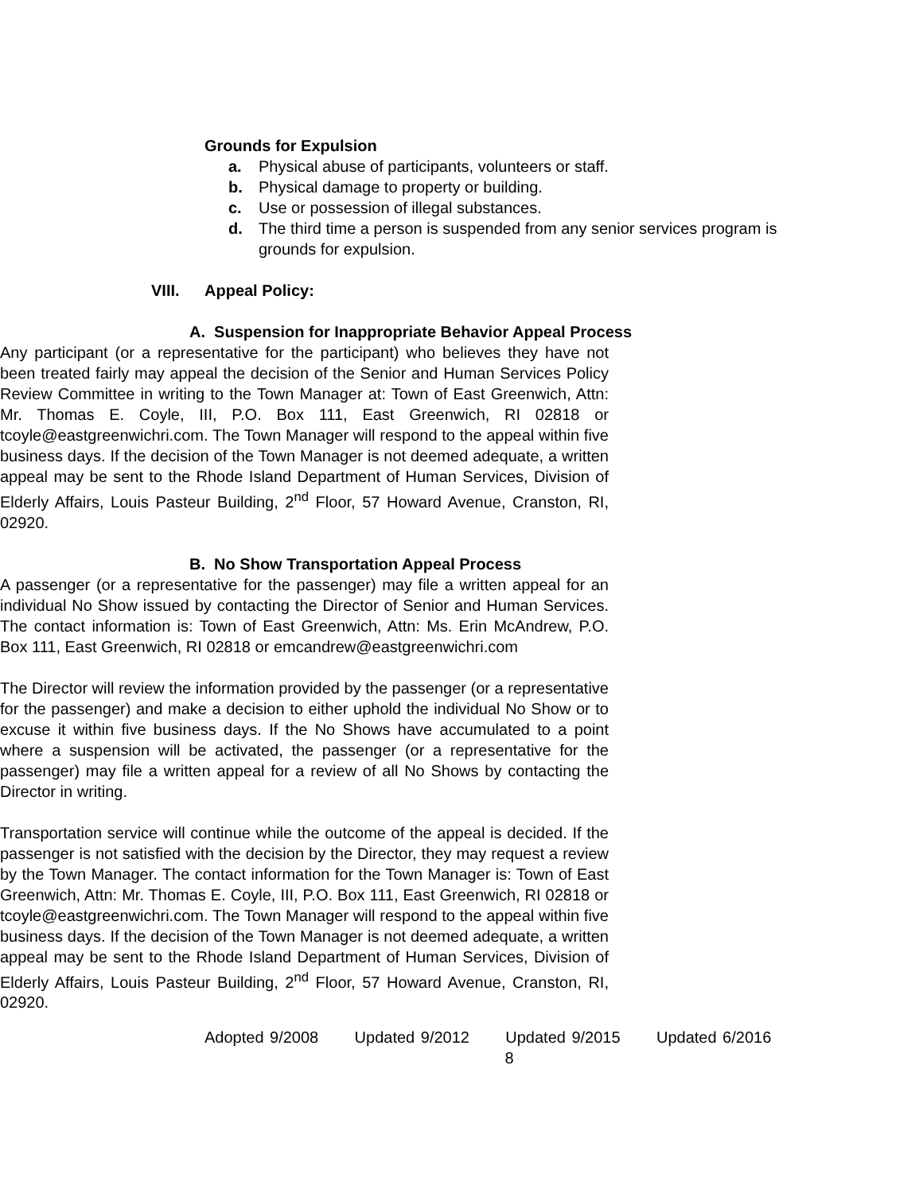Grounds for Expulsion
a. Physical abuse of participants, volunteers or staff.
b. Physical damage to property or building.
c. Use or possession of illegal substances.
d. The third time a person is suspended from any senior services program is grounds for expulsion.
VIII. Appeal Policy:
A. Suspension for Inappropriate Behavior Appeal Process
Any participant (or a representative for the participant) who believes they have not been treated fairly may appeal the decision of the Senior and Human Services Policy Review Committee in writing to the Town Manager at: Town of East Greenwich, Attn: Mr. Thomas E. Coyle, III, P.O. Box 111, East Greenwich, RI 02818 or tcoyle@eastgreenwichri.com. The Town Manager will respond to the appeal within five business days. If the decision of the Town Manager is not deemed adequate, a written appeal may be sent to the Rhode Island Department of Human Services, Division of Elderly Affairs, Louis Pasteur Building, 2<sup>nd</sup> Floor, 57 Howard Avenue, Cranston, RI, 02920.
B. No Show Transportation Appeal Process
A passenger (or a representative for the passenger) may file a written appeal for an individual No Show issued by contacting the Director of Senior and Human Services. The contact information is: Town of East Greenwich, Attn: Ms. Erin McAndrew, P.O. Box 111, East Greenwich, RI 02818 or emcandrew@eastgreenwichri.com
The Director will review the information provided by the passenger (or a representative for the passenger) and make a decision to either uphold the individual No Show or to excuse it within five business days. If the No Shows have accumulated to a point where a suspension will be activated, the passenger (or a representative for the passenger) may file a written appeal for a review of all No Shows by contacting the Director in writing.
Transportation service will continue while the outcome of the appeal is decided. If the passenger is not satisfied with the decision by the Director, they may request a review by the Town Manager. The contact information for the Town Manager is: Town of East Greenwich, Attn: Mr. Thomas E. Coyle, III, P.O. Box 111, East Greenwich, RI 02818 or tcoyle@eastgreenwichri.com. The Town Manager will respond to the appeal within five business days. If the decision of the Town Manager is not deemed adequate, a written appeal may be sent to the Rhode Island Department of Human Services, Division of Elderly Affairs, Louis Pasteur Building, 2<sup>nd</sup> Floor, 57 Howard Avenue, Cranston, RI, 02920.
Adopted 9/2008 Updated 9/2012 Updated 9/2015 Updated 6/2016
8